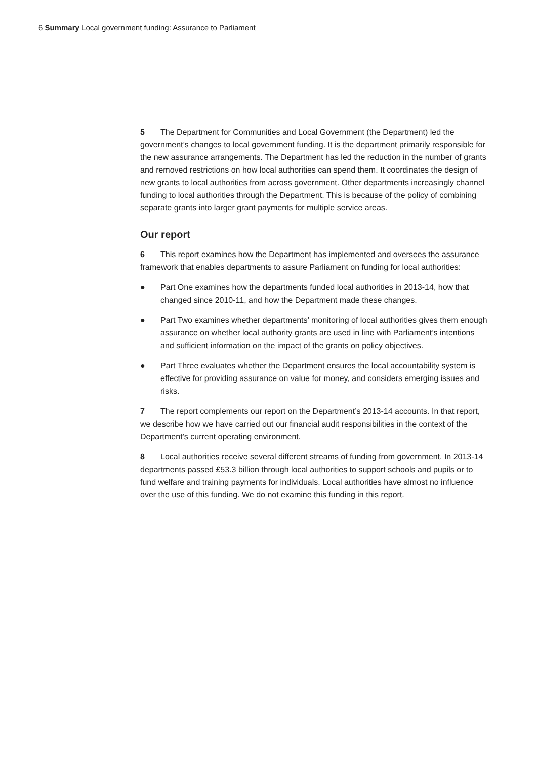6 Summary Local government funding: Assurance to Parliament
5 The Department for Communities and Local Government (the Department) led the government’s changes to local government funding. It is the department primarily responsible for the new assurance arrangements. The Department has led the reduction in the number of grants and removed restrictions on how local authorities can spend them. It coordinates the design of new grants to local authorities from across government. Other departments increasingly channel funding to local authorities through the Department. This is because of the policy of combining separate grants into larger grant payments for multiple service areas.
Our report
6 This report examines how the Department has implemented and oversees the assurance framework that enables departments to assure Parliament on funding for local authorities:
● Part One examines how the departments funded local authorities in 2013-14, how that changed since 2010-11, and how the Department made these changes.
● Part Two examines whether departments’ monitoring of local authorities gives them enough assurance on whether local authority grants are used in line with Parliament’s intentions and sufficient information on the impact of the grants on policy objectives.
● Part Three evaluates whether the Department ensures the local accountability system is effective for providing assurance on value for money, and considers emerging issues and risks.
7 The report complements our report on the Department’s 2013-14 accounts. In that report, we describe how we have carried out our financial audit responsibilities in the context of the Department’s current operating environment.
8 Local authorities receive several different streams of funding from government. In 2013-14 departments passed £53.3 billion through local authorities to support schools and pupils or to fund welfare and training payments for individuals. Local authorities have almost no influence over the use of this funding. We do not examine this funding in this report.